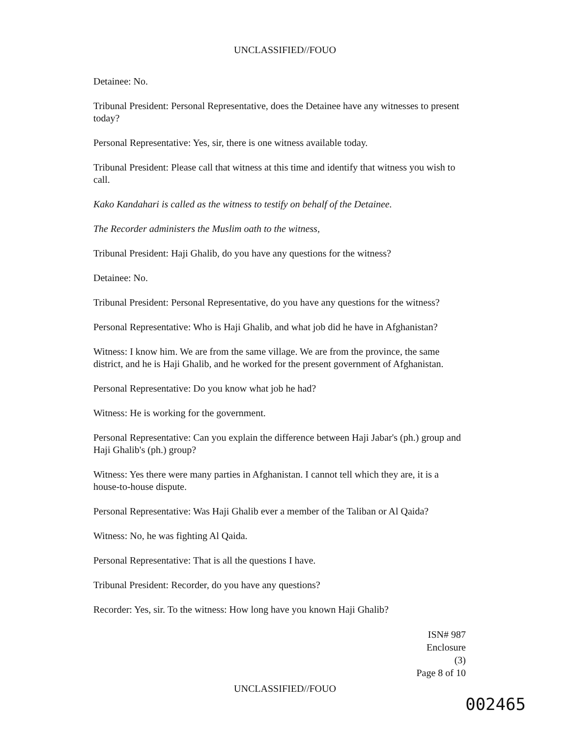UNCLASSIFIED//FOUO
Detainee: No.
Tribunal President: Personal Representative, does the Detainee have any witnesses to present today?
Personal Representative: Yes, sir, there is one witness available today.
Tribunal President: Please call that witness at this time and identify that witness you wish to call.
Kako Kandahari is called as the witness to testify on behalf of the Detainee.
The Recorder administers the Muslim oath to the witness,
Tribunal President: Haji Ghalib, do you have any questions for the witness?
Detainee: No.
Tribunal President: Personal Representative, do you have any questions for the witness?
Personal Representative: Who is Haji Ghalib, and what job did he have in Afghanistan?
Witness: I know him. We are from the same village. We are from the province, the same district, and he is Haji Ghalib, and he worked for the present government of Afghanistan.
Personal Representative: Do you know what job he had?
Witness: He is working for the government.
Personal Representative: Can you explain the difference between Haji Jabar's (ph.) group and Haji Ghalib's (ph.) group?
Witness: Yes there were many parties in Afghanistan. I cannot tell which they are, it is a house-to-house dispute.
Personal Representative: Was Haji Ghalib ever a member of the Taliban or Al Qaida?
Witness: No, he was fighting Al Qaida.
Personal Representative: That is all the questions I have.
Tribunal President: Recorder, do you have any questions?
Recorder: Yes, sir. To the witness: How long have you known Haji Ghalib?
ISN# 987
Enclosure (3)
Page 8 of 10
UNCLASSIFIED//FOUO
002465